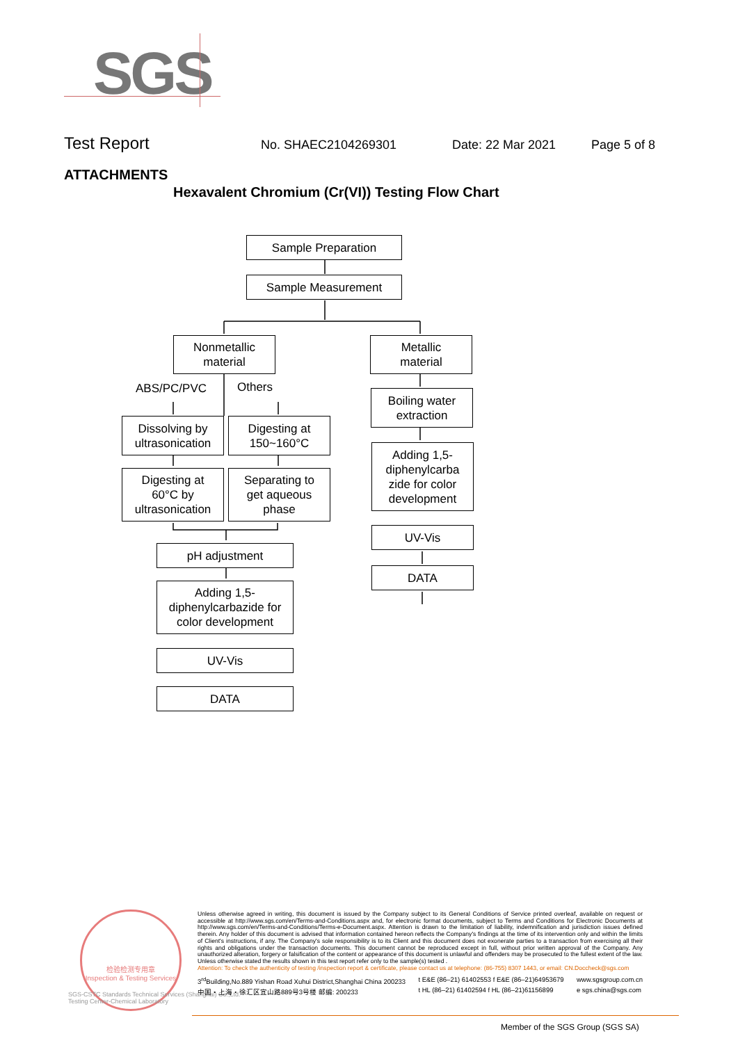SGS
Test Report
No. SHAEC2104269301 Date: 22 Mar 2021 Page 5 of 8
ATTACHMENTS
Hexavalent Chromium (Cr(VI)) Testing Flow Chart
Sample Preparation
Sample Measurement
Nonmetallic
material
Metallic
material
ABS/PC/PVC Others
Dissolving by
ultrasonication
Digesting at
150~160°C
Digesting at
60°C by
ultrasonication
Separating to
get aqueous
phase
Boiling water
extraction
Adding 1,5-
diphenylcarba
zide for color
development
UV-Vis
DATA
pH adjustment
Adding 1,5-
diphenylcarbazide for
color development
UV-Vis
DATA
检验检测专用章
Inspection & Testing Services
SGS-CSTC Standards Technical Services (Shanghai) Co.,Ltd.
Testing Center-Chemical Laboratory
Unless otherwise agreed in writing, this document is issued by the Company subject to its General Conditions of Service printed overleaf, available on request or accessible at http://www.sgs.com/en/Terms-and-Conditions.aspx and, for electronic format documents, subject to Terms and Conditions for Electronic Documents at http://www.sgs.com/en/Terms-and-Conditions/Terms-e-Document.aspx. Attention is drawn to the limitation of liability, indemnification and jurisdiction issues defined therein. Any holder of this document is advised that information contained hereon reflects the Company's findings at the time of its intervention only and within the limits of Client's instructions, if any. The Company's sole responsibility is to its Client and this document does not exonerate parties to a transaction from exercising all their rights and obligations under the transaction documents. This document cannot be reproduced except in full, without prior written approval of the Company. Any unauthorized alteration, forgery or falsification of the content or appearance of this document is unlawful and offenders may be prosecuted to the fullest extent of the law. Unless otherwise stated the results shown in this test report refer only to the sample(s) tested .
Attention: To check the authenticity of testing /inspection report & certificate, please contact us at telephone: (86-755) 8307 1443, or email: CN.Doccheck@sgs.com
3<sup>rd</sup>Building,No.889 Yishan Road Xuhui District,Shanghai China 200233
中国・上海・徐汇区宜山路889号3号楼 邮编: 200233
t E&E (86–21) 61402553 f E&E (86–21)64953679
t HL (86–21) 61402594 f HL (86–21)61156899
www.sgsgroup.com.cn
e sgs.china@sgs.com
Member of the SGS Group (SGS SA)